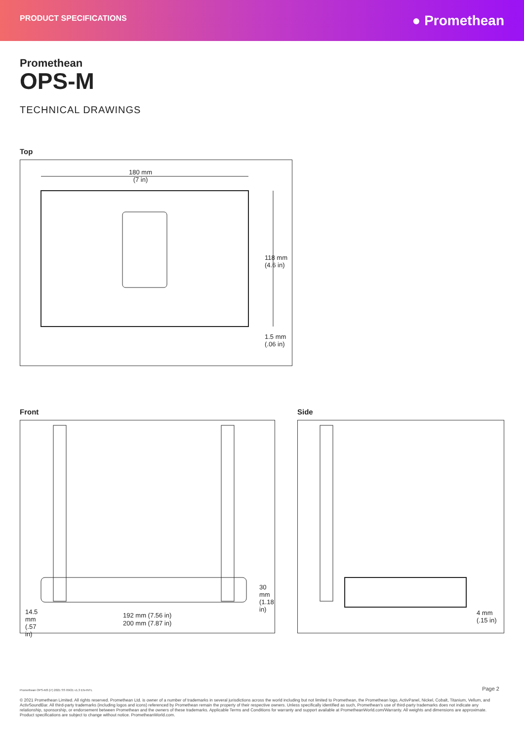PRODUCT SPECIFICATIONS
● Promethean
Promethean
OPS-M
TECHNICAL DRAWINGS
Top
180 mm
(7 in)
118 mm (4.6 in)
1.5 mm (.06 in)
Front
30 mm (1.18 in)
192 mm (7.56 in)
200 mm (7.87 in)
14.5 mm (.57 in)
Side
4 mm
(.15 in)
Promethean OPS-M3 (i7) 2021 SS 09/21 v1.3 EN-INTL Page 2
© 2021 Promethean Limited. All rights reserved. Promethean Ltd. is owner of a number of trademarks in several jurisdictions across the world including but not limited to Promethean, the Promethean logo, ActivPanel, Nickel, Cobalt, Titanium, Vellum, and ActivSoundBar. All third-party trademarks (including logos and icons) referenced by Promethean remain the property of their respective owners. Unless specifically identified as such, Promethean's use of third-party trademarks does not indicate any relationship, sponsorship, or endorsement between Promethean and the owners of these trademarks. Applicable Terms and Conditions for warranty and support available at PrometheanWorld.com/Warranty. All weights and dimensions are approximate. Product specifications are subject to change without notice. PrometheanWorld.com.